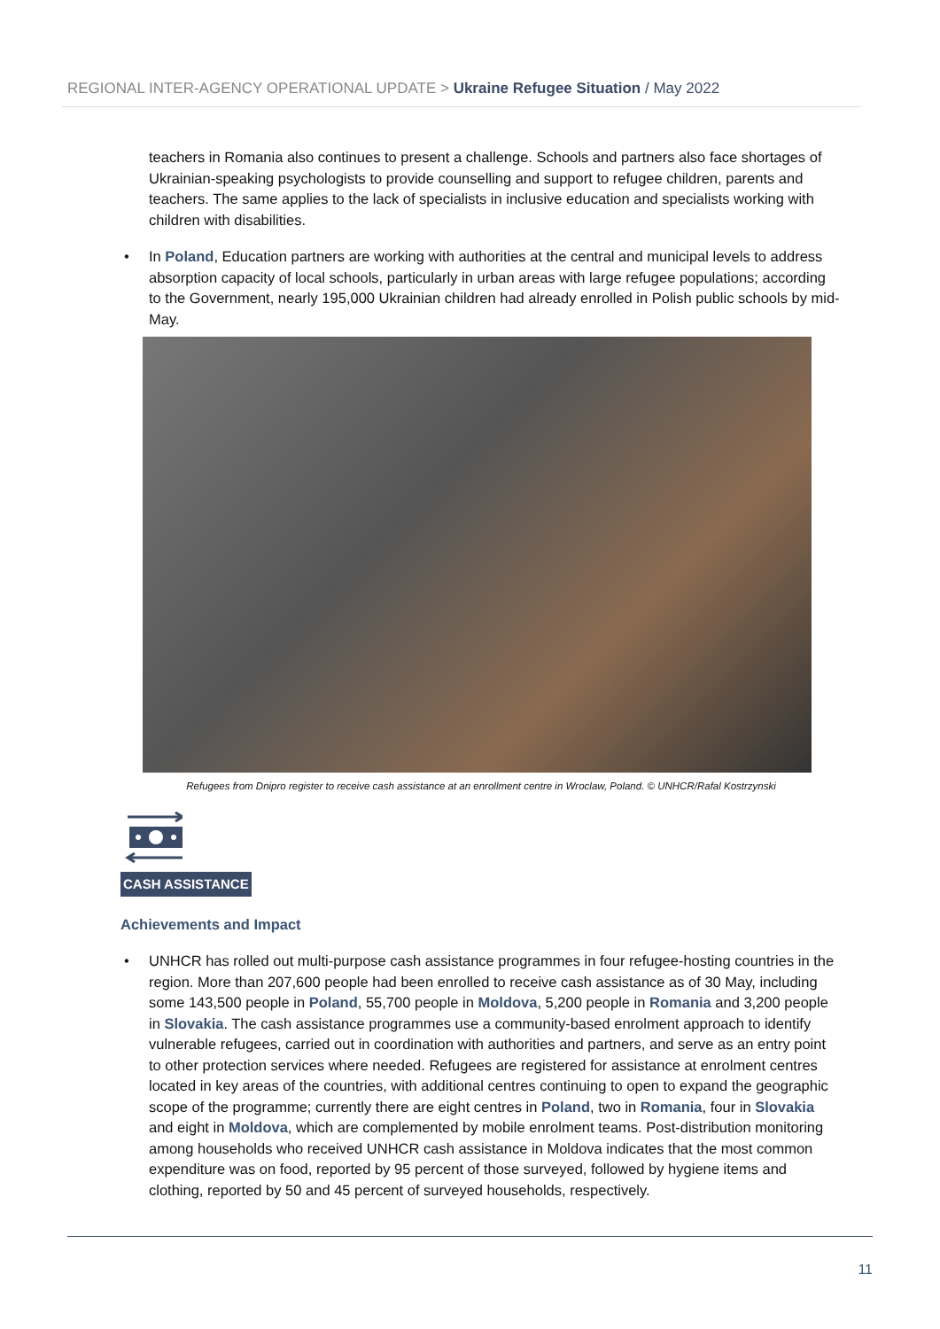REGIONAL INTER-AGENCY OPERATIONAL UPDATE > Ukraine Refugee Situation / May 2022
teachers in Romania also continues to present a challenge. Schools and partners also face shortages of Ukrainian-speaking psychologists to provide counselling and support to refugee children, parents and teachers. The same applies to the lack of specialists in inclusive education and specialists working with children with disabilities.
• In Poland, Education partners are working with authorities at the central and municipal levels to address absorption capacity of local schools, particularly in urban areas with large refugee populations; according to the Government, nearly 195,000 Ukrainian children had already enrolled in Polish public schools by mid-May.
Refugees from Dnipro register to receive cash assistance at an enrollment centre in Wroclaw, Poland. © UNHCR/Rafal Kostrzynski
CASH ASSISTANCE
Achievements and Impact
• UNHCR has rolled out multi-purpose cash assistance programmes in four refugee-hosting countries in the region. More than 207,600 people had been enrolled to receive cash assistance as of 30 May, including some 143,500 people in Poland, 55,700 people in Moldova, 5,200 people in Romania and 3,200 people in Slovakia. The cash assistance programmes use a community-based enrolment approach to identify vulnerable refugees, carried out in coordination with authorities and partners, and serve as an entry point to other protection services where needed. Refugees are registered for assistance at enrolment centres located in key areas of the countries, with additional centres continuing to open to expand the geographic scope of the programme; currently there are eight centres in Poland, two in Romania, four in Slovakia and eight in Moldova, which are complemented by mobile enrolment teams. Post-distribution monitoring among households who received UNHCR cash assistance in Moldova indicates that the most common expenditure was on food, reported by 95 percent of those surveyed, followed by hygiene items and clothing, reported by 50 and 45 percent of surveyed households, respectively.
11